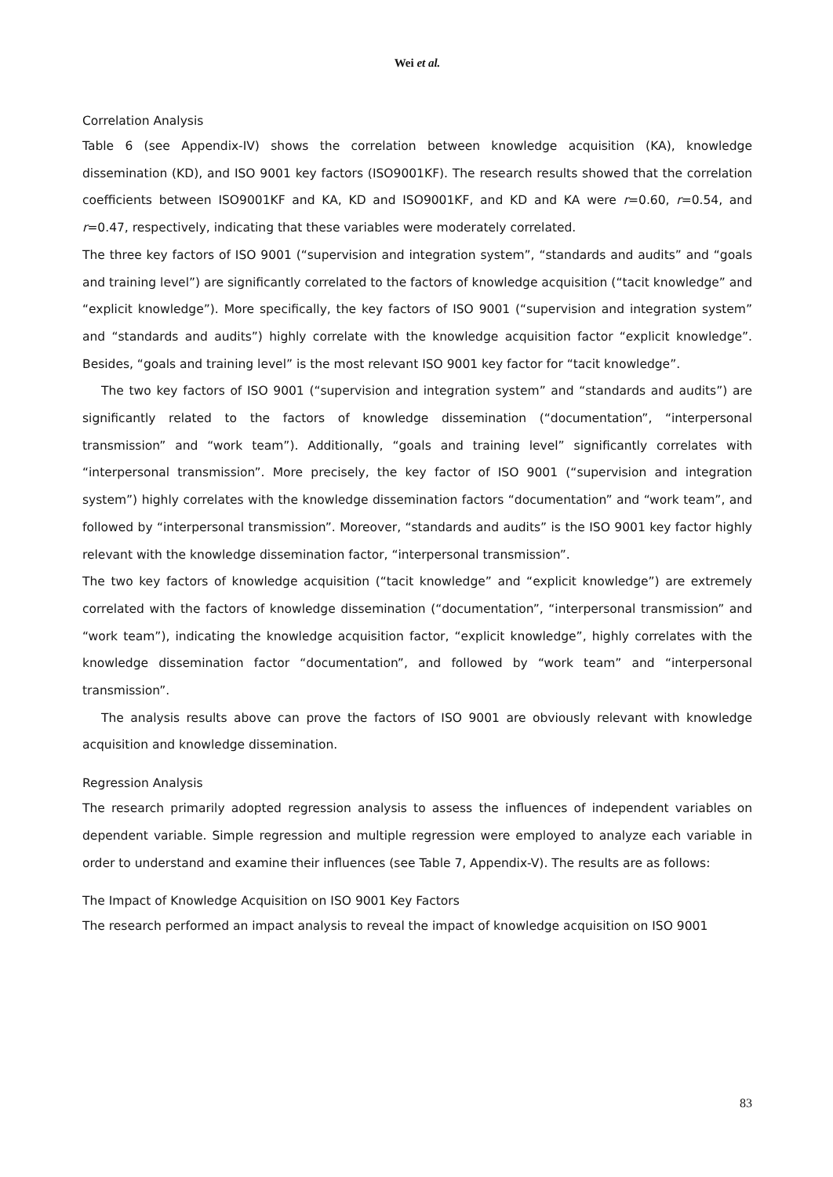Wei et al.
Correlation Analysis
Table 6 (see Appendix-IV) shows the correlation between knowledge acquisition (KA), knowledge dissemination (KD), and ISO 9001 key factors (ISO9001KF). The research results showed that the correlation coefficients between ISO9001KF and KA, KD and ISO9001KF, and KD and KA were r=0.60, r=0.54, and r=0.47, respectively, indicating that these variables were moderately correlated.
The three key factors of ISO 9001 (“supervision and integration system”, “standards and audits” and “goals and training level”) are significantly correlated to the factors of knowledge acquisition (“tacit knowledge” and “explicit knowledge”). More specifically, the key factors of ISO 9001 (“supervision and integration system” and “standards and audits”) highly correlate with the knowledge acquisition factor “explicit knowledge”. Besides, “goals and training level” is the most relevant ISO 9001 key factor for “tacit knowledge”.
The two key factors of ISO 9001 (“supervision and integration system” and “standards and audits”) are significantly related to the factors of knowledge dissemination (“documentation”, “interpersonal transmission” and “work team”). Additionally, “goals and training level” significantly correlates with “interpersonal transmission”. More precisely, the key factor of ISO 9001 (“supervision and integration system”) highly correlates with the knowledge dissemination factors “documentation” and “work team”, and followed by “interpersonal transmission”. Moreover, “standards and audits” is the ISO 9001 key factor highly relevant with the knowledge dissemination factor, “interpersonal transmission”.
The two key factors of knowledge acquisition (“tacit knowledge” and “explicit knowledge”) are extremely correlated with the factors of knowledge dissemination (“documentation”, “interpersonal transmission” and “work team”), indicating the knowledge acquisition factor, “explicit knowledge”, highly correlates with the knowledge dissemination factor “documentation”, and followed by “work team” and “interpersonal transmission”.
The analysis results above can prove the factors of ISO 9001 are obviously relevant with knowledge acquisition and knowledge dissemination.
Regression Analysis
The research primarily adopted regression analysis to assess the influences of independent variables on dependent variable. Simple regression and multiple regression were employed to analyze each variable in order to understand and examine their influences (see Table 7, Appendix-V). The results are as follows:
The Impact of Knowledge Acquisition on ISO 9001 Key Factors
The research performed an impact analysis to reveal the impact of knowledge acquisition on ISO 9001
83